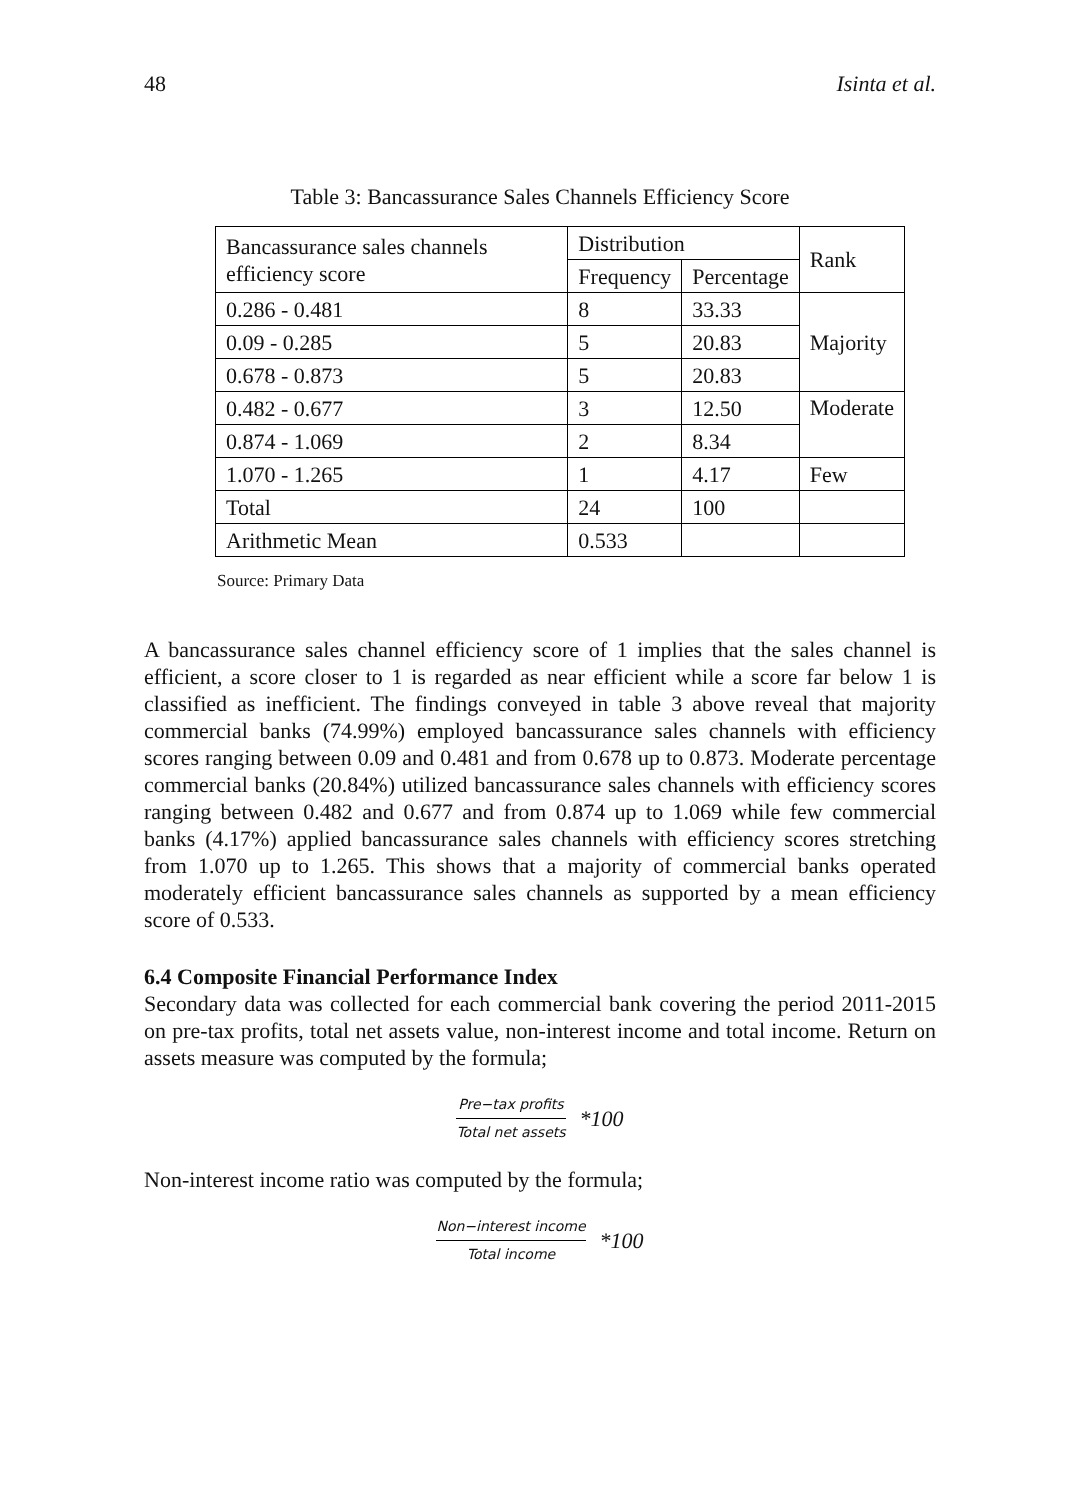48 Isinta et al.
Table 3: Bancassurance Sales Channels Efficiency Score
| Bancassurance sales channels efficiency score | Distribution | | Rank |
| --- | --- | --- | --- |
| | Frequency | Percentage | |
| 0.286 - 0.481 | 8 | 33.33 | Majority |
| 0.09 - 0.285 | 5 | 20.83 | |
| 0.678 - 0.873 | 5 | 20.83 | |
| 0.482 - 0.677 | 3 | 12.50 | Moderate |
| 0.874 - 1.069 | 2 | 8.34 | |
| 1.070 - 1.265 | 1 | 4.17 | Few |
| Total | 24 | 100 | |
| Arithmetic Mean | 0.533 | | |
Source: Primary Data
A bancassurance sales channel efficiency score of 1 implies that the sales channel is efficient, a score closer to 1 is regarded as near efficient while a score far below 1 is classified as inefficient. The findings conveyed in table 3 above reveal that majority commercial banks (74.99%) employed bancassurance sales channels with efficiency scores ranging between 0.09 and 0.481 and from 0.678 up to 0.873. Moderate percentage commercial banks (20.84%) utilized bancassurance sales channels with efficiency scores ranging between 0.482 and 0.677 and from 0.874 up to 1.069 while few commercial banks (4.17%) applied bancassurance sales channels with efficiency scores stretching from 1.070 up to 1.265. This shows that a majority of commercial banks operated moderately efficient bancassurance sales channels as supported by a mean efficiency score of 0.533.
6.4 Composite Financial Performance Index
Secondary data was collected for each commercial bank covering the period 2011-2015 on pre-tax profits, total net assets value, non-interest income and total income. Return on assets measure was computed by the formula;
Pre−tax profits Total net assets *100
Non-interest income ratio was computed by the formula;
Non−interest income Total income *100